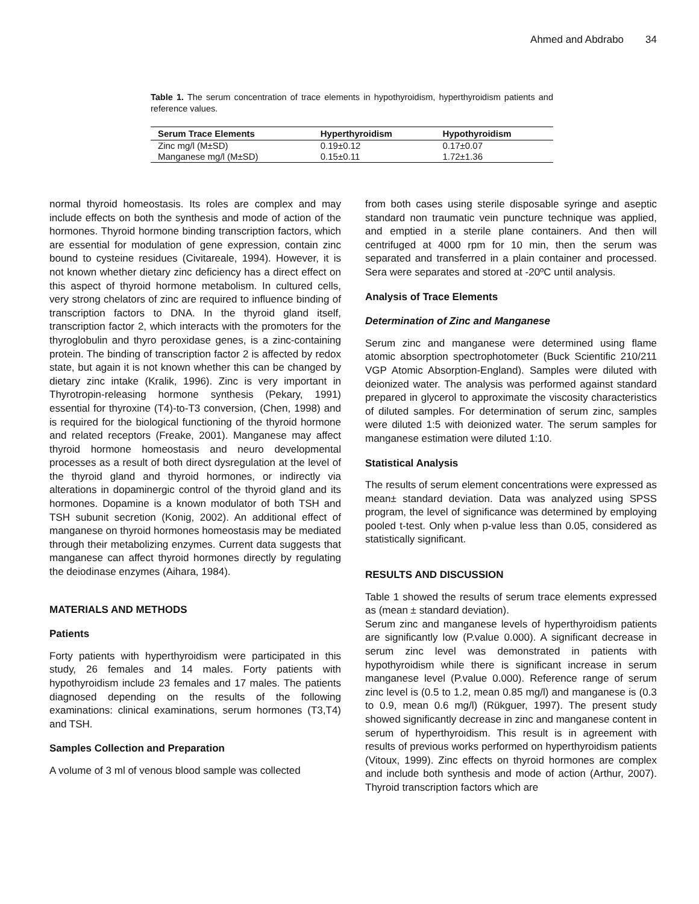Ahmed and Abdrabo 34
Table 1. The serum concentration of trace elements in hypothyroidism, hyperthyroidism patients and reference values.
| Serum Trace Elements | Hyperthyroidism | Hypothyroidism |
| --- | --- | --- |
| Zinc mg/l (M±SD) | 0.19±0.12 | 0.17±0.07 |
| Manganese mg/l (M±SD) | 0.15±0.11 | 1.72±1.36 |
normal thyroid homeostasis. Its roles are complex and may include effects on both the synthesis and mode of action of the hormones. Thyroid hormone binding transcription factors, which are essential for modulation of gene expression, contain zinc bound to cysteine residues (Civitareale, 1994). However, it is not known whether dietary zinc deficiency has a direct effect on this aspect of thyroid hormone metabolism. In cultured cells, very strong chelators of zinc are required to influence binding of transcription factors to DNA. In the thyroid gland itself, transcription factor 2, which interacts with the promoters for the thyroglobulin and thyro peroxidase genes, is a zinc-containing protein. The binding of transcription factor 2 is affected by redox state, but again it is not known whether this can be changed by dietary zinc intake (Kralik, 1996). Zinc is very important in Thyrotropin-releasing hormone synthesis (Pekary, 1991) essential for thyroxine (T4)-to-T3 conversion, (Chen, 1998) and is required for the biological functioning of the thyroid hormone and related receptors (Freake, 2001). Manganese may affect thyroid hormone homeostasis and neuro developmental processes as a result of both direct dysregulation at the level of the thyroid gland and thyroid hormones, or indirectly via alterations in dopaminergic control of the thyroid gland and its hormones. Dopamine is a known modulator of both TSH and TSH subunit secretion (Konig, 2002). An additional effect of manganese on thyroid hormones homeostasis may be mediated through their metabolizing enzymes. Current data suggests that manganese can affect thyroid hormones directly by regulating the deiodinase enzymes (Aihara, 1984).
MATERIALS AND METHODS
Patients
Forty patients with hyperthyroidism were participated in this study, 26 females and 14 males. Forty patients with hypothyroidism include 23 females and 17 males. The patients diagnosed depending on the results of the following examinations: clinical examinations, serum hormones (T3,T4) and TSH.
Samples Collection and Preparation
A volume of 3 ml of venous blood sample was collected
from both cases using sterile disposable syringe and aseptic standard non traumatic vein puncture technique was applied, and emptied in a sterile plane containers. And then will centrifuged at 4000 rpm for 10 min, then the serum was separated and transferred in a plain container and processed. Sera were separates and stored at -20ºC until analysis.
Analysis of Trace Elements
Determination of Zinc and Manganese
Serum zinc and manganese were determined using flame atomic absorption spectrophotometer (Buck Scientific 210/211 VGP Atomic Absorption-England). Samples were diluted with deionized water. The analysis was performed against standard prepared in glycerol to approximate the viscosity characteristics of diluted samples. For determination of serum zinc, samples were diluted 1:5 with deionized water. The serum samples for manganese estimation were diluted 1:10.
Statistical Analysis
The results of serum element concentrations were expressed as mean± standard deviation. Data was analyzed using SPSS program, the level of significance was determined by employing pooled t-test. Only when p-value less than 0.05, considered as statistically significant.
RESULTS AND DISCUSSION
Table 1 showed the results of serum trace elements expressed as (mean ± standard deviation).
Serum zinc and manganese levels of hyperthyroidism patients are significantly low (P.value 0.000). A significant decrease in serum zinc level was demonstrated in patients with hypothyroidism while there is significant increase in serum manganese level (P.value 0.000). Reference range of serum zinc level is (0.5 to 1.2, mean 0.85 mg/l) and manganese is (0.3 to 0.9, mean 0.6 mg/l) (Rükguer, 1997). The present study showed significantly decrease in zinc and manganese content in serum of hyperthyroidism. This result is in agreement with results of previous works performed on hyperthyroidism patients (Vitoux, 1999). Zinc effects on thyroid hormones are complex and include both synthesis and mode of action (Arthur, 2007). Thyroid transcription factors which are